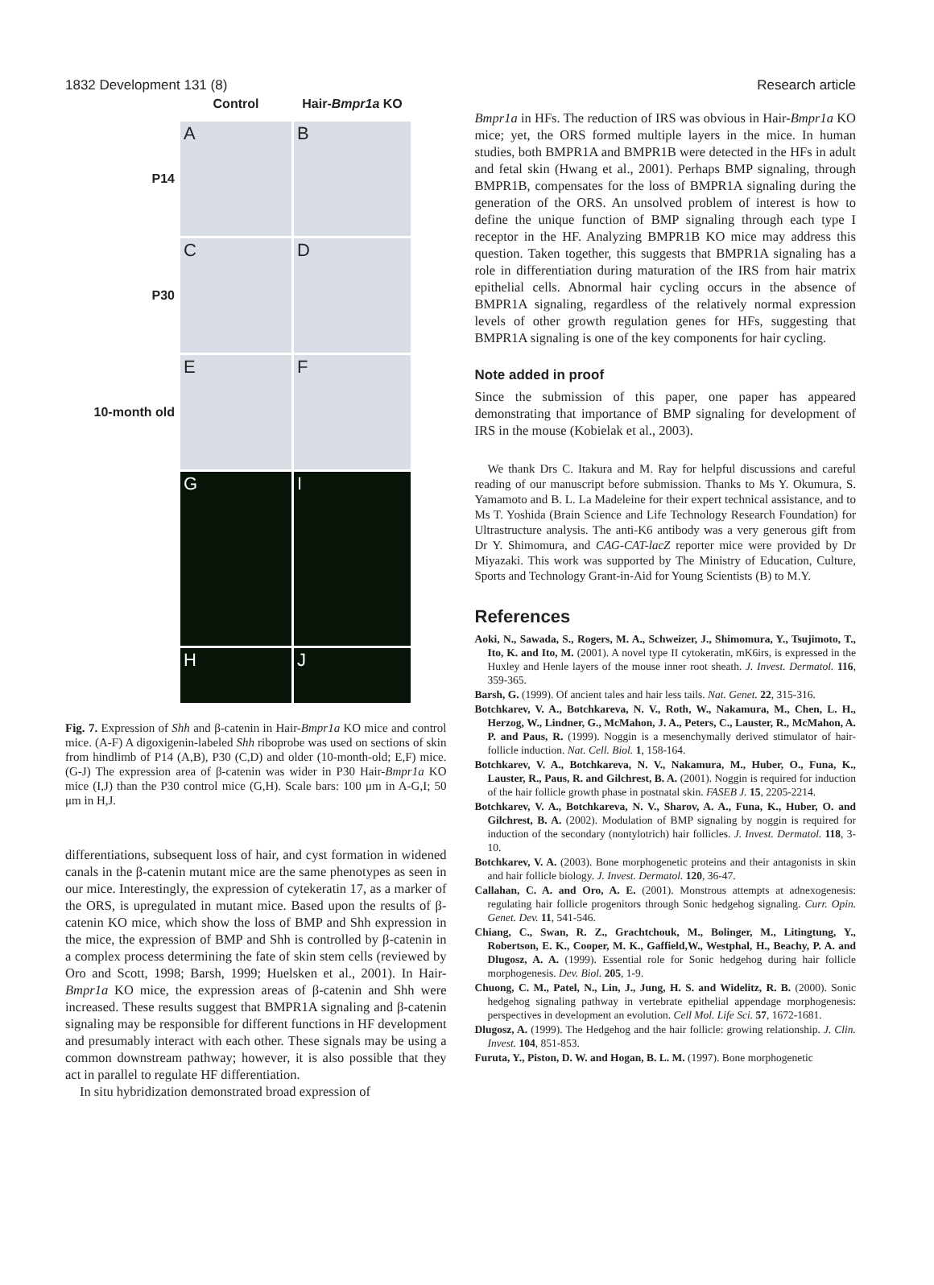1832 Development 131 (8) Research article
Control
Hair-Bmpr1a KO
P14
A
B
P30
C
D
10-month old
E
F
G
I
H
J
Fig. 7. Expression of Shh and β-catenin in Hair-Bmpr1a KO mice and control mice. (A-F) A digoxigenin-labeled Shh riboprobe was used on sections of skin from hindlimb of P14 (A,B), P30 (C,D) and older (10-month-old; E,F) mice. (G-J) The expression area of β-catenin was wider in P30 Hair-Bmpr1a KO mice (I,J) than the P30 control mice (G,H). Scale bars: 100 μm in A-G,I; 50 μm in H,J.
differentiations, subsequent loss of hair, and cyst formation in widened canals in the β-catenin mutant mice are the same phenotypes as seen in our mice. Interestingly, the expression of cytekeratin 17, as a marker of the ORS, is upregulated in mutant mice. Based upon the results of β-catenin KO mice, which show the loss of BMP and Shh expression in the mice, the expression of BMP and Shh is controlled by β-catenin in a complex process determining the fate of skin stem cells (reviewed by Oro and Scott, 1998; Barsh, 1999; Huelsken et al., 2001). In Hair-Bmpr1a KO mice, the expression areas of β-catenin and Shh were increased. These results suggest that BMPR1A signaling and β-catenin signaling may be responsible for different functions in HF development and presumably interact with each other. These signals may be using a common downstream pathway; however, it is also possible that they act in parallel to regulate HF differentiation.
In situ hybridization demonstrated broad expression of
Bmpr1a in HFs. The reduction of IRS was obvious in Hair-Bmpr1a KO mice; yet, the ORS formed multiple layers in the mice. In human studies, both BMPR1A and BMPR1B were detected in the HFs in adult and fetal skin (Hwang et al., 2001). Perhaps BMP signaling, through BMPR1B, compensates for the loss of BMPR1A signaling during the generation of the ORS. An unsolved problem of interest is how to define the unique function of BMP signaling through each type I receptor in the HF. Analyzing BMPR1B KO mice may address this question. Taken together, this suggests that BMPR1A signaling has a role in differentiation during maturation of the IRS from hair matrix epithelial cells. Abnormal hair cycling occurs in the absence of BMPR1A signaling, regardless of the relatively normal expression levels of other growth regulation genes for HFs, suggesting that BMPR1A signaling is one of the key components for hair cycling.
Note added in proof
Since the submission of this paper, one paper has appeared demonstrating that importance of BMP signaling for development of IRS in the mouse (Kobielak et al., 2003).
We thank Drs C. Itakura and M. Ray for helpful discussions and careful reading of our manuscript before submission. Thanks to Ms Y. Okumura, S. Yamamoto and B. L. La Madeleine for their expert technical assistance, and to Ms T. Yoshida (Brain Science and Life Technology Research Foundation) for Ultrastructure analysis. The anti-K6 antibody was a very generous gift from Dr Y. Shimomura, and CAG-CAT-lacZ reporter mice were provided by Dr Miyazaki. This work was supported by The Ministry of Education, Culture, Sports and Technology Grant-in-Aid for Young Scientists (B) to M.Y.
References
Aoki, N., Sawada, S., Rogers, M. A., Schweizer, J., Shimomura, Y., Tsujimoto, T., Ito, K. and Ito, M. (2001). A novel type II cytokeratin, mK6irs, is expressed in the Huxley and Henle layers of the mouse inner root sheath. J. Invest. Dermatol. 116, 359-365.
Barsh, G. (1999). Of ancient tales and hair less tails. Nat. Genet. 22, 315-316.
Botchkarev, V. A., Botchkareva, N. V., Roth, W., Nakamura, M., Chen, L. H., Herzog, W., Lindner, G., McMahon, J. A., Peters, C., Lauster, R., McMahon, A. P. and Paus, R. (1999). Noggin is a mesenchymally derived stimulator of hair-follicle induction. Nat. Cell. Biol. 1, 158-164.
Botchkarev, V. A., Botchkareva, N. V., Nakamura, M., Huber, O., Funa, K., Lauster, R., Paus, R. and Gilchrest, B. A. (2001). Noggin is required for induction of the hair follicle growth phase in postnatal skin. FASEB J. 15, 2205-2214.
Botchkarev, V. A., Botchkareva, N. V., Sharov, A. A., Funa, K., Huber, O. and Gilchrest, B. A. (2002). Modulation of BMP signaling by noggin is required for induction of the secondary (nontylotrich) hair follicles. J. Invest. Dermatol. 118, 3-10.
Botchkarev, V. A. (2003). Bone morphogenetic proteins and their antagonists in skin and hair follicle biology. J. Invest. Dermatol. 120, 36-47.
Callahan, C. A. and Oro, A. E. (2001). Monstrous attempts at adnexogenesis: regulating hair follicle progenitors through Sonic hedgehog signaling. Curr. Opin. Genet. Dev. 11, 541-546.
Chiang, C., Swan, R. Z., Grachtchouk, M., Bolinger, M., Litingtung, Y., Robertson, E. K., Cooper, M. K., Gaffield,W., Westphal, H., Beachy, P. A. and Dlugosz, A. A. (1999). Essential role for Sonic hedgehog during hair follicle morphogenesis. Dev. Biol. 205, 1-9.
Chuong, C. M., Patel, N., Lin, J., Jung, H. S. and Widelitz, R. B. (2000). Sonic hedgehog signaling pathway in vertebrate epithelial appendage morphogenesis: perspectives in development an evolution. Cell Mol. Life Sci. 57, 1672-1681.
Dlugosz, A. (1999). The Hedgehog and the hair follicle: growing relationship. J. Clin. Invest. 104, 851-853.
Furuta, Y., Piston, D. W. and Hogan, B. L. M. (1997). Bone morphogenetic